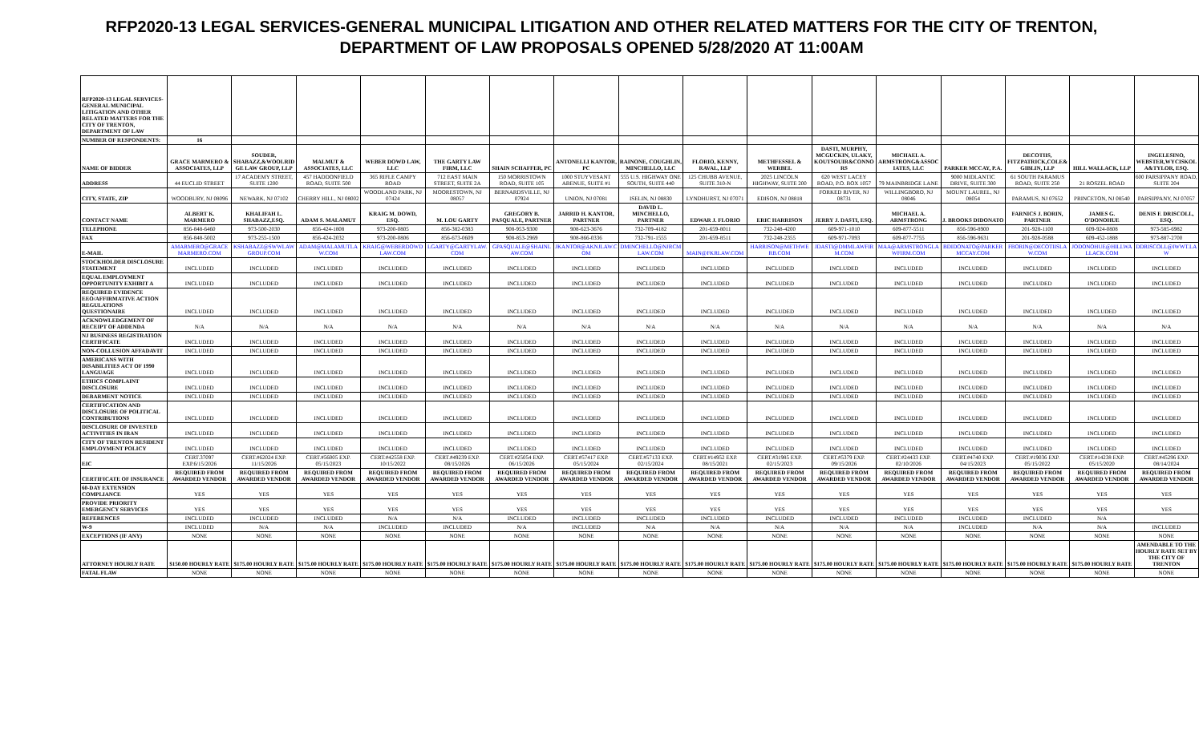RFP2020-13 LEGAL SERVICES-GENERAL MUNICIPAL LITIGATION AND OTHER RELATED MATTERS FOR THE CITY OF TRENTON,
DEPARTMENT OF LAW PROPOSALS OPENED 5/28/2020 AT 11:00AM
| RFP2020-13 LEGAL SERVICES-GENERAL MUNICIPAL LITIGATION AND OTHER RELATED MATTERS FOR THE CITY OF TRENTON, DEPARTMENT OF LAW | | | | | | | | | | | | | | | | |
| NUMBER OF RESPONDENTS: | 16 | | | | | | | | | | | | | | | |
| NAME OF BIDDER | GRACE MARMERO & ASSOCIATES, LLP | SOUDER, SHABAZZ,&WOOLRIDGE LAW GROUP, LLP | MALMUT & ASSOCIATES, LLC | WEBER DOWD LAW, LLC | THE GARTY LAW FIRM, LLC | SHAIN SCHAFFER, PC | ANTONELLI KANTOR, PC | RAINONE, COUGHLIN, MINCHELLO, LLC | FLORIO, KENNY, RAVAL, LLP | METHFESSEL & WERBEL | DASTI, MURPHY, MCGUCKIN, ULAKY, KOUTSOUIR&CONNORS | MICHAEL A. ARMSTRONG&ASSOCIATES, LLC | PARKER MCCAY, P.A. | DECOTIIS, FITZPATRICK,COLE&GIBLIN, LLP | HILL WALLACK, LLP | INGELESINO, WEBSTER,WYCISKOLA&TYLOR, ESQ. |
| ADDRESS | 44 EUCLID STREET | 17 ACADEMY STREET, SUITE 1200 | 457 HADDONFIELD ROAD, SUITE 500 | 365 RIFLE CAMPY ROAD | 712 EAST MAIN STREET, SUITE 2A | 150 MORRISTOWN ROAD, SUITE 105 | 1000 STUYVESANT ABENUE, SUITE #1 | 555 U.S. HIGHWAY ONE SOUTH, SUITE 440 | 125 CHUBB AVENUE, SUITE 310-N | 2025 LINCOLN HIGHWAY, SUITE 200 | 620 WEST LACEY ROAD, P.O. BOX 1057 | 79 MAINBRIDGE LANE | 9000 MIDLANTIC DRIVE, SUITE 300 | 61 SOUTH PARAMUS ROAD, SUITE 250 | 21 ROSZEL ROAD | 600 PARSIPPANY ROAD, SUITE 204 |
| CITY, STATE, ZIP | WOODBURY, NJ 08096 | NEWARK, NJ 07102 | CHERRY HILL, NJ 08002 | WOODLAND PARK, NJ 07424 | MOORESTOWN, NJ 08057 | BERNARDSVILLE, NJ 07924 | UNION, NJ 07081 | ISELIN, NJ 08830 | LYNDHURST, NJ 07071 | EDISON, NJ 08818 | FORKED RIVER, NJ 08731 | WILLINGBORO, NJ 08046 | MOUNT LAUREL, NJ 08054 | PARAMUS, NJ 07652 | PRINCETON, NJ 08540 | PARSIPPANY, NJ 07057 |
| CONTACT NAME | ALBERT K. MARMERO | KHALIFAH L. SHABAZZ,ESQ. | ADAM S. MALAMUT | KRAIG M. DOWD, ESQ. | M. LOU GARTY | GREGORY B. PASQUALE, PARTNER | JARRID H. KANTOR, PARTNER | DAVID L. MINCHELLO, PARTNER | EDWAR J. FLORIO | ERIC HARRISON | JERRY J. DASTI, ESQ. | MICHAEL A. ARMSTRONG | J. BROOKS DIDONATO | FARNICS J. BORIN, PARTNER | JAMES G. O'DONOHUE | DENIS F. DRISCOLL, ESQ. |
| TELEPHONE | 856-848-6460 | 973-500-2030 | 856-424-1808 | 973-200-0805 | 856-382-0383 | 908-953-9300 | 908-623-3676 | 732-709-4182 | 201-659-8011 | 732-248-4200 | 609-971-1010 | 609-877-5511 | 856-596-8900 | 201-928-1100 | 609-924-0808 | 973-585-6982 |
| FAX | 856-848-5002 | 973-255-1500 | 856-424-2032 | 973-200-0806 | 856-673-0609 | 908-853-2969 | 908-866-0336 | 732-791-1555 | 201-659-8511 | 732-248-2355 | 609-971-7093 | 609-877-7755 | 856-596-9631 | 201-928-0588 | 609-452-1888 | 973-887-2700 |
| E-MAIL | AMARMERO@GRACEMARMERO.COM | KSHABAZZ@SWWLAWGROUP.COM | ADAM@MALAMUTLAW.COM | KRAIG@WEBERDOWDLAW.COM | LGARTY@GARTYLAW.COM | GPASQUALE@SHAINLAW.COM | JKANTOR@AKNJLAW.COM | DMINCHELLO@NJRCMLAW.COM | MAIN@FKRLAW.COM | HARRISON@METHWERB.COM | JDASTI@DMMLAWFIRM.COM | MAA@ARMSTRONGLAWFIRM.COM | BDIDONATO@PARKERMCCAY.COM | FBORIN@DECOTIISLAW.COM | JODONOHUE@HILLWALLACK.COM | DDRISCOLL@IWWT.LAW |
| STOCKHOLDER DISCLOSURE STATEMENT | INCLUDED | INCLUDED | INCLUDED | INCLUDED | INCLUDED | INCLUDED | INCLUDED | INCLUDED | INCLUDED | INCLUDED | INCLUDED | INCLUDED | INCLUDED | INCLUDED | INCLUDED | INCLUDED |
| EQUAL EMPLOYMENT OPPORTUNITY EXHIBIT A | INCLUDED | INCLUDED | INCLUDED | INCLUDED | INCLUDED | INCLUDED | INCLUDED | INCLUDED | INCLUDED | INCLUDED | INCLUDED | INCLUDED | INCLUDED | INCLUDED | INCLUDED | INCLUDED |
| REQUIRED EVIDENCE EEO/AFFIRMATIVE ACTION REGULATIONS QUESTIONAIRE | INCLUDED | INCLUDED | INCLUDED | INCLUDED | INCLUDED | INCLUDED | INCLUDED | INCLUDED | INCLUDED | INCLUDED | INCLUDED | INCLUDED | INCLUDED | INCLUDED | INCLUDED | INCLUDED |
| ACKNOWLEDGEMENT OF RECEIPT OF ADDENDA | N/A | N/A | N/A | N/A | N/A | N/A | N/A | N/A | N/A | N/A | N/A | N/A | N/A | N/A | N/A | N/A |
| NJ BUSINESS REGISTRATION CERTIFICATE | INCLUDED | INCLUDED | INCLUDED | INCLUDED | INCLUDED | INCLUDED | INCLUDED | INCLUDED | INCLUDED | INCLUDED | INCLUDED | INCLUDED | INCLUDED | INCLUDED | INCLUDED | INCLUDED |
| NON-COLLUSION AFFADAVIT | INCLUDED | INCLUDED | INCLUDED | INCLUDED | INCLUDED | INCLUDED | INCLUDED | INCLUDED | INCLUDED | INCLUDED | INCLUDED | INCLUDED | INCLUDED | INCLUDED | INCLUDED | INCLUDED |
| AMERICANS WITH DISABILITIES ACT OF 1990 LANGUAGE | INCLUDED | INCLUDED | INCLUDED | INCLUDED | INCLUDED | INCLUDED | INCLUDED | INCLUDED | INCLUDED | INCLUDED | INCLUDED | INCLUDED | INCLUDED | INCLUDED | INCLUDED | INCLUDED |
| ETHICS COMPLAINT DISCLOSURE | INCLUDED | INCLUDED | INCLUDED | INCLUDED | INCLUDED | INCLUDED | INCLUDED | INCLUDED | INCLUDED | INCLUDED | INCLUDED | INCLUDED | INCLUDED | INCLUDED | INCLUDED | INCLUDED |
| DEBARMENT NOTICE | INCLUDED | INCLUDED | INCLUDED | INCLUDED | INCLUDED | INCLUDED | INCLUDED | INCLUDED | INCLUDED | INCLUDED | INCLUDED | INCLUDED | INCLUDED | INCLUDED | INCLUDED | INCLUDED |
| CERTIFICATION AND DISCLOSURE OF POLITICAL CONTRIBUTIONS | INCLUDED | INCLUDED | INCLUDED | INCLUDED | INCLUDED | INCLUDED | INCLUDED | INCLUDED | INCLUDED | INCLUDED | INCLUDED | INCLUDED | INCLUDED | INCLUDED | INCLUDED | INCLUDED |
| DISCLOSURE OF INVESTED ACTIVITIES IN IRAN | INCLUDED | INCLUDED | INCLUDED | INCLUDED | INCLUDED | INCLUDED | INCLUDED | INCLUDED | INCLUDED | INCLUDED | INCLUDED | INCLUDED | INCLUDED | INCLUDED | INCLUDED | INCLUDED |
| CITY OF TRENTON RESIDENT EMPLOYMENT POLICY | INCLUDED | INCLUDED | INCLUDED | INCLUDED | INCLUDED | INCLUDED | INCLUDED | INCLUDED | INCLUDED | INCLUDED | INCLUDED | INCLUDED | INCLUDED | INCLUDED | INCLUDED | INCLUDED |
| EIC | CERT.37097 EXP.6/15/2026 | CERT.#62024 EXP. 11/15/2026 | CERT.#56005 EXP. 05/15/2023 | CERT.#42558 EXP. 10/15/2022 | CERT.#49239 EXP. 08/15/2026 | CERT.#25054 EXP. 06/15/2026 | CERT.#57417 EXP. 05/15/2024 | CERT.#57133 EXP. 02/15/2024 | CERT.#14952 EXP. 08/15/2021 | CERT.#31985 EXP. 02/15/2023 | CERT.#5379 EXP. 09/15/2026 | CERT.#24433 EXP. 02/10/2026 | CERT.#4740 EXP. 04/15/2023 | CERT.#19036 EXP. 05/15/2022 | CERT.#14238 EXP. 05/15/2020 | CERT.#45296 EXP. 08/14/2024 |
| CERTIFICATE OF INSURANCE | REQUIRED FROM AWARDED VENDOR | REQUIRED FROM AWARDED VENDOR | REQUIRED FROM AWARDED VENDOR | REQUIRED FROM AWARDED VENDOR | REQUIRED FROM AWARDED VENDOR | REQUIRED FROM AWARDED VENDOR | REQUIRED FROM AWARDED VENDOR | REQUIRED FROM AWARDED VENDOR | REQUIRED FROM AWARDED VENDOR | REQUIRED FROM AWARDED VENDOR | REQUIRED FROM AWARDED VENDOR | REQUIRED FROM AWARDED VENDOR | REQUIRED FROM AWARDED VENDOR | REQUIRED FROM AWARDED VENDOR | REQUIRED FROM AWARDED VENDOR | REQUIRED FROM AWARDED VENDOR |
| 60-DAY EXTENSION COMPLIANCE | YES | YES | YES | YES | YES | YES | YES | YES | YES | YES | YES | YES | YES | YES | YES | YES |
| PROVIDE PRIORITY EMERGENCY SERVICES | YES | YES | YES | YES | YES | YES | YES | YES | YES | YES | YES | YES | YES | YES | YES | YES |
| REFERENCES | INCLUDED | INCLUDED | INCLUDED | N/A | N/A | INCLUDED | INCLUDED | INCLUDED | INCLUDED | INCLUDED | INCLUDED | INCLUDED | INCLUDED | INCLUDED | N/A | |
| W-9 | INCLUDED | N/A | N/A | INCLUDED | INCLUDED | N/A | INCLUDED | N/A | N/A | N/A | N/A | N/A | INCLUDED | N/A | N/A | INCLUDED |
| EXCEPTIONS (IF ANY) | NONE | NONE | NONE | NONE | NONE | NONE | NONE | NONE | NONE | NONE | NONE | NONE | NONE | NONE | NONE | NONE |
| ATTORNEY HOURLY RATE | $150.00 HOURLY RATE | $175.00 HOURLY RATE | $175.00 HOURLY RATE | $175.00 HOURLY RATE | $175.00 HOURLY RATE | $175.00 HOURLY RATE | $175.00 HOURLY RATE | $175.00 HOURLY RATE | $175.00 HOURLY RATE | $175.00 HOURLY RATE | $175.00 HOURLY RATE | $175.00 HOURLY RATE | $175.00 HOURLY RATE | $175.00 HOURLY RATE | $175.00 HOURLY RATE | AMENDABLE TO THE HOURLY RATE SET BY THE CITY OF TRENTON |
| FATAL FLAW | NONE | NONE | NONE | NONE | NONE | NONE | NONE | NONE | NONE | NONE | NONE | NONE | NONE | NONE | NONE | NONE |